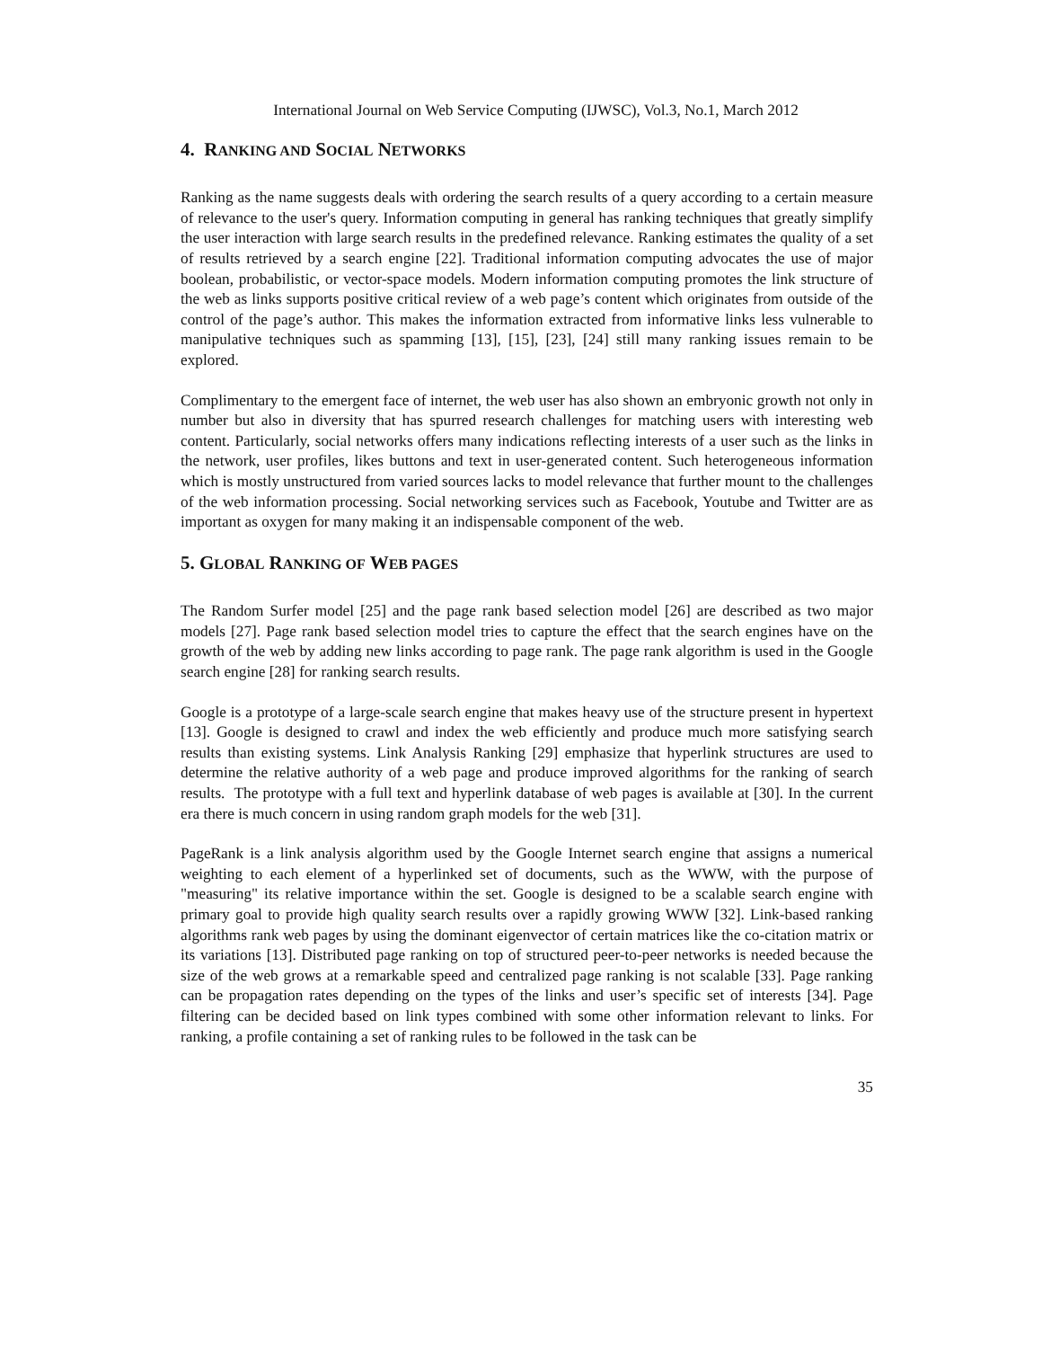International Journal on Web Service Computing (IJWSC), Vol.3, No.1, March 2012
4. RANKING AND SOCIAL NETWORKS
Ranking as the name suggests deals with ordering the search results of a query according to a certain measure of relevance to the user's query. Information computing in general has ranking techniques that greatly simplify the user interaction with large search results in the predefined relevance. Ranking estimates the quality of a set of results retrieved by a search engine [22]. Traditional information computing advocates the use of major boolean, probabilistic, or vector-space models. Modern information computing promotes the link structure of the web as links supports positive critical review of a web page’s content which originates from outside of the control of the page’s author. This makes the information extracted from informative links less vulnerable to manipulative techniques such as spamming [13], [15], [23], [24] still many ranking issues remain to be explored.
Complimentary to the emergent face of internet, the web user has also shown an embryonic growth not only in number but also in diversity that has spurred research challenges for matching users with interesting web content. Particularly, social networks offers many indications reflecting interests of a user such as the links in the network, user profiles, likes buttons and text in user-generated content. Such heterogeneous information which is mostly unstructured from varied sources lacks to model relevance that further mount to the challenges of the web information processing. Social networking services such as Facebook, Youtube and Twitter are as important as oxygen for many making it an indispensable component of the web.
5. GLOBAL RANKING OF WEB PAGES
The Random Surfer model [25] and the page rank based selection model [26] are described as two major models [27]. Page rank based selection model tries to capture the effect that the search engines have on the growth of the web by adding new links according to page rank. The page rank algorithm is used in the Google search engine [28] for ranking search results.
Google is a prototype of a large-scale search engine that makes heavy use of the structure present in hypertext [13]. Google is designed to crawl and index the web efficiently and produce much more satisfying search results than existing systems. Link Analysis Ranking [29] emphasize that hyperlink structures are used to determine the relative authority of a web page and produce improved algorithms for the ranking of search results. The prototype with a full text and hyperlink database of web pages is available at [30]. In the current era there is much concern in using random graph models for the web [31].
PageRank is a link analysis algorithm used by the Google Internet search engine that assigns a numerical weighting to each element of a hyperlinked set of documents, such as the WWW, with the purpose of "measuring" its relative importance within the set. Google is designed to be a scalable search engine with primary goal to provide high quality search results over a rapidly growing WWW [32]. Link-based ranking algorithms rank web pages by using the dominant eigenvector of certain matrices like the co-citation matrix or its variations [13]. Distributed page ranking on top of structured peer-to-peer networks is needed because the size of the web grows at a remarkable speed and centralized page ranking is not scalable [33]. Page ranking can be propagation rates depending on the types of the links and user’s specific set of interests [34]. Page filtering can be decided based on link types combined with some other information relevant to links. For ranking, a profile containing a set of ranking rules to be followed in the task can be
35